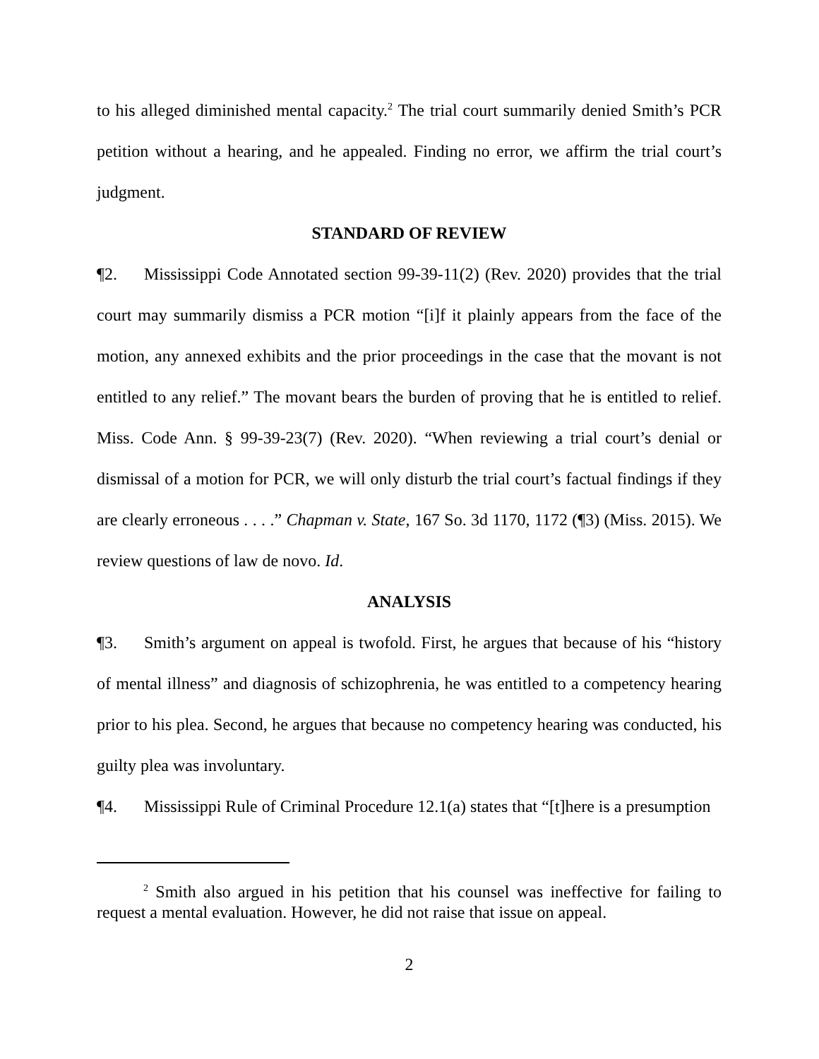to his alleged diminished mental capacity.<sup>2</sup> The trial court summarily denied Smith’s PCR petition without a hearing, and he appealed. Finding no error, we affirm the trial court’s judgment.
STANDARD OF REVIEW
¶2. Mississippi Code Annotated section 99-39-11(2) (Rev. 2020) provides that the trial court may summarily dismiss a PCR motion “[i]f it plainly appears from the face of the motion, any annexed exhibits and the prior proceedings in the case that the movant is not entitled to any relief.” The movant bears the burden of proving that he is entitled to relief. Miss. Code Ann. § 99-39-23(7) (Rev. 2020). “When reviewing a trial court’s denial or dismissal of a motion for PCR, we will only disturb the trial court’s factual findings if they are clearly erroneous . . . .” Chapman v. State, 167 So. 3d 1170, 1172 (¶3) (Miss. 2015). We review questions of law de novo. Id.
ANALYSIS
¶3. Smith’s argument on appeal is twofold. First, he argues that because of his “history of mental illness” and diagnosis of schizophrenia, he was entitled to a competency hearing prior to his plea. Second, he argues that because no competency hearing was conducted, his guilty plea was involuntary.
¶4. Mississippi Rule of Criminal Procedure 12.1(a) states that “[t]here is a presumption
<sup>2</sup> Smith also argued in his petition that his counsel was ineffective for failing to request a mental evaluation. However, he did not raise that issue on appeal.
2